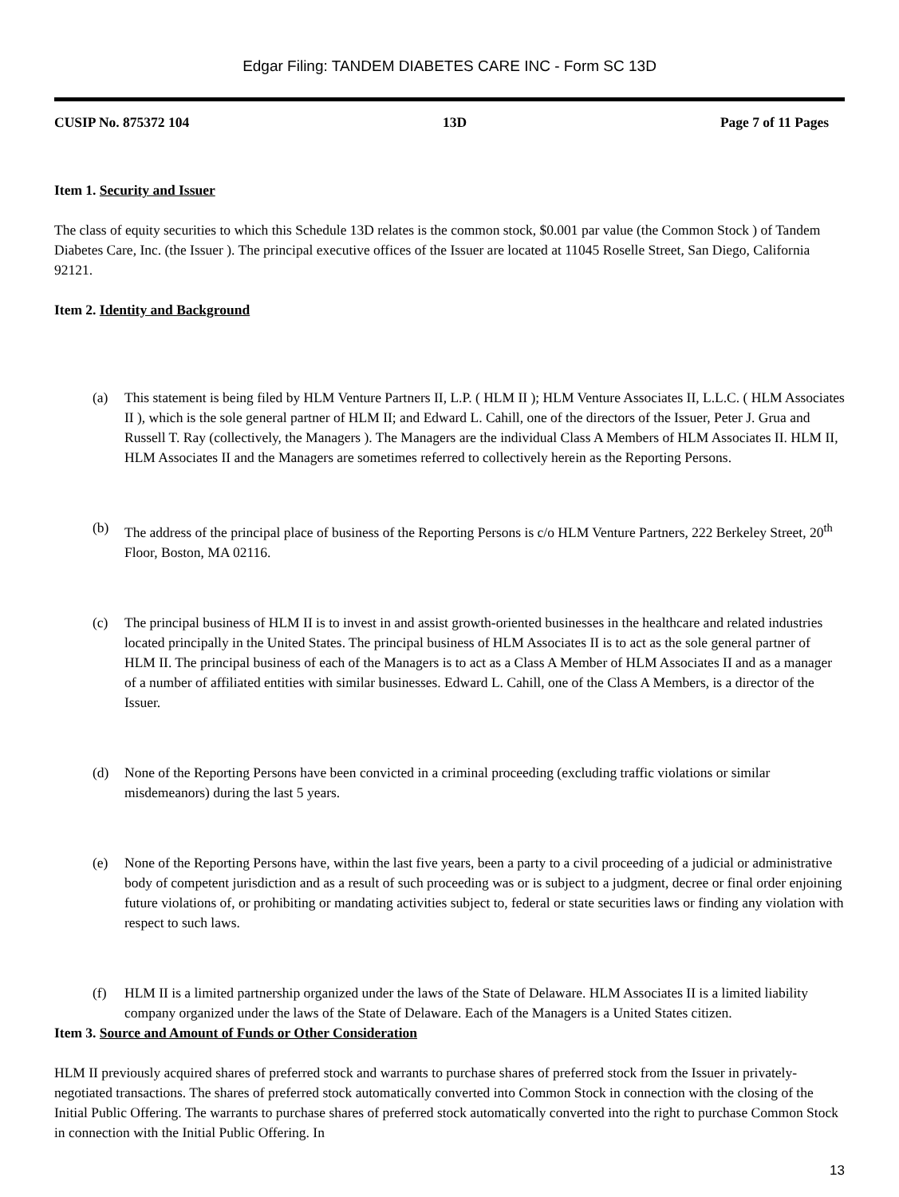Edgar Filing: TANDEM DIABETES CARE INC - Form SC 13D
CUSIP No. 875372 104 13D Page 7 of 11 Pages
Item 1. Security and Issuer
The class of equity securities to which this Schedule 13D relates is the common stock, $0.001 par value (the Common Stock ) of Tandem Diabetes Care, Inc. (the Issuer ). The principal executive offices of the Issuer are located at 11045 Roselle Street, San Diego, California 92121.
Item 2. Identity and Background
(a) This statement is being filed by HLM Venture Partners II, L.P. ( HLM II ); HLM Venture Associates II, L.L.C. ( HLM Associates II ), which is the sole general partner of HLM II; and Edward L. Cahill, one of the directors of the Issuer, Peter J. Grua and Russell T. Ray (collectively, the Managers ). The Managers are the individual Class A Members of HLM Associates II. HLM II, HLM Associates II and the Managers are sometimes referred to collectively herein as the Reporting Persons.
(b) The address of the principal place of business of the Reporting Persons is c/o HLM Venture Partners, 222 Berkeley Street, 20<sup>th</sup> Floor, Boston, MA 02116.
(c) The principal business of HLM II is to invest in and assist growth-oriented businesses in the healthcare and related industries located principally in the United States. The principal business of HLM Associates II is to act as the sole general partner of HLM II. The principal business of each of the Managers is to act as a Class A Member of HLM Associates II and as a manager of a number of affiliated entities with similar businesses. Edward L. Cahill, one of the Class A Members, is a director of the Issuer.
(d) None of the Reporting Persons have been convicted in a criminal proceeding (excluding traffic violations or similar misdemeanors) during the last 5 years.
(e) None of the Reporting Persons have, within the last five years, been a party to a civil proceeding of a judicial or administrative body of competent jurisdiction and as a result of such proceeding was or is subject to a judgment, decree or final order enjoining future violations of, or prohibiting or mandating activities subject to, federal or state securities laws or finding any violation with respect to such laws.
(f) HLM II is a limited partnership organized under the laws of the State of Delaware. HLM Associates II is a limited liability company organized under the laws of the State of Delaware. Each of the Managers is a United States citizen.
Item 3. Source and Amount of Funds or Other Consideration
HLM II previously acquired shares of preferred stock and warrants to purchase shares of preferred stock from the Issuer in privately-negotiated transactions. The shares of preferred stock automatically converted into Common Stock in connection with the closing of the Initial Public Offering. The warrants to purchase shares of preferred stock automatically converted into the right to purchase Common Stock in connection with the Initial Public Offering. In
13